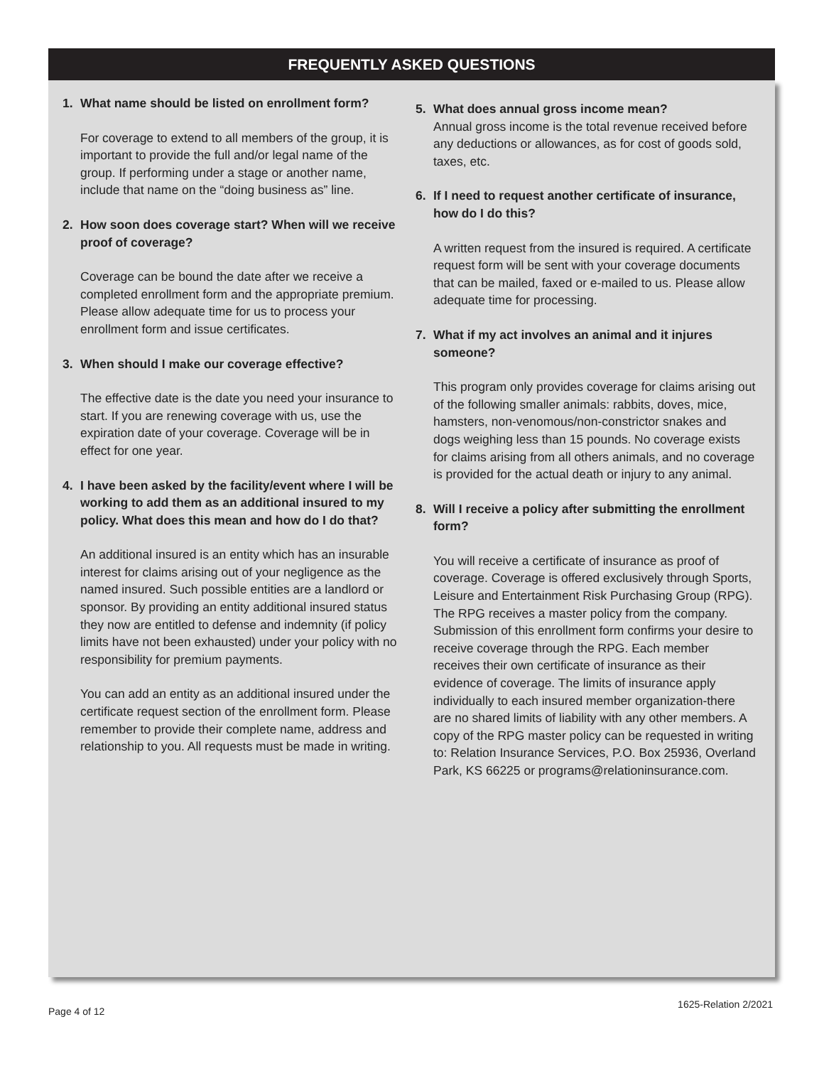FREQUENTLY ASKED QUESTIONS
1. What name should be listed on enrollment form?
For coverage to extend to all members of the group, it is important to provide the full and/or legal name of the group. If performing under a stage or another name, include that name on the “doing business as” line.
2. How soon does coverage start? When will we receive proof of coverage?
Coverage can be bound the date after we receive a completed enrollment form and the appropriate premium. Please allow adequate time for us to process your enrollment form and issue certificates.
3. When should I make our coverage effective?
The effective date is the date you need your insurance to start. If you are renewing coverage with us, use the expiration date of your coverage. Coverage will be in effect for one year.
4. I have been asked by the facility/event where I will be working to add them as an additional insured to my policy. What does this mean and how do I do that?
An additional insured is an entity which has an insurable interest for claims arising out of your negligence as the named insured. Such possible entities are a landlord or sponsor. By providing an entity additional insured status they now are entitled to defense and indemnity (if policy limits have not been exhausted) under your policy with no responsibility for premium payments.
You can add an entity as an additional insured under the certificate request section of the enrollment form. Please remember to provide their complete name, address and relationship to you. All requests must be made in writing.
5. What does annual gross income mean?
Annual gross income is the total revenue received before any deductions or allowances, as for cost of goods sold, taxes, etc.
6. If I need to request another certificate of insurance, how do I do this?
A written request from the insured is required. A certificate request form will be sent with your coverage documents that can be mailed, faxed or e-mailed to us. Please allow adequate time for processing.
7. What if my act involves an animal and it injures someone?
This program only provides coverage for claims arising out of the following smaller animals: rabbits, doves, mice, hamsters, non-venomous/non-constrictor snakes and dogs weighing less than 15 pounds. No coverage exists for claims arising from all others animals, and no coverage is provided for the actual death or injury to any animal.
8. Will I receive a policy after submitting the enrollment form?
You will receive a certificate of insurance as proof of coverage. Coverage is offered exclusively through Sports, Leisure and Entertainment Risk Purchasing Group (RPG). The RPG receives a master policy from the company. Submission of this enrollment form confirms your desire to receive coverage through the RPG. Each member receives their own certificate of insurance as their evidence of coverage. The limits of insurance apply individually to each insured member organization-there are no shared limits of liability with any other members. A copy of the RPG master policy can be requested in writing to: Relation Insurance Services, P.O. Box 25936, Overland Park, KS 66225 or programs@relationinsurance.com.
Page 4 of 12
1625-Relation 2/2021